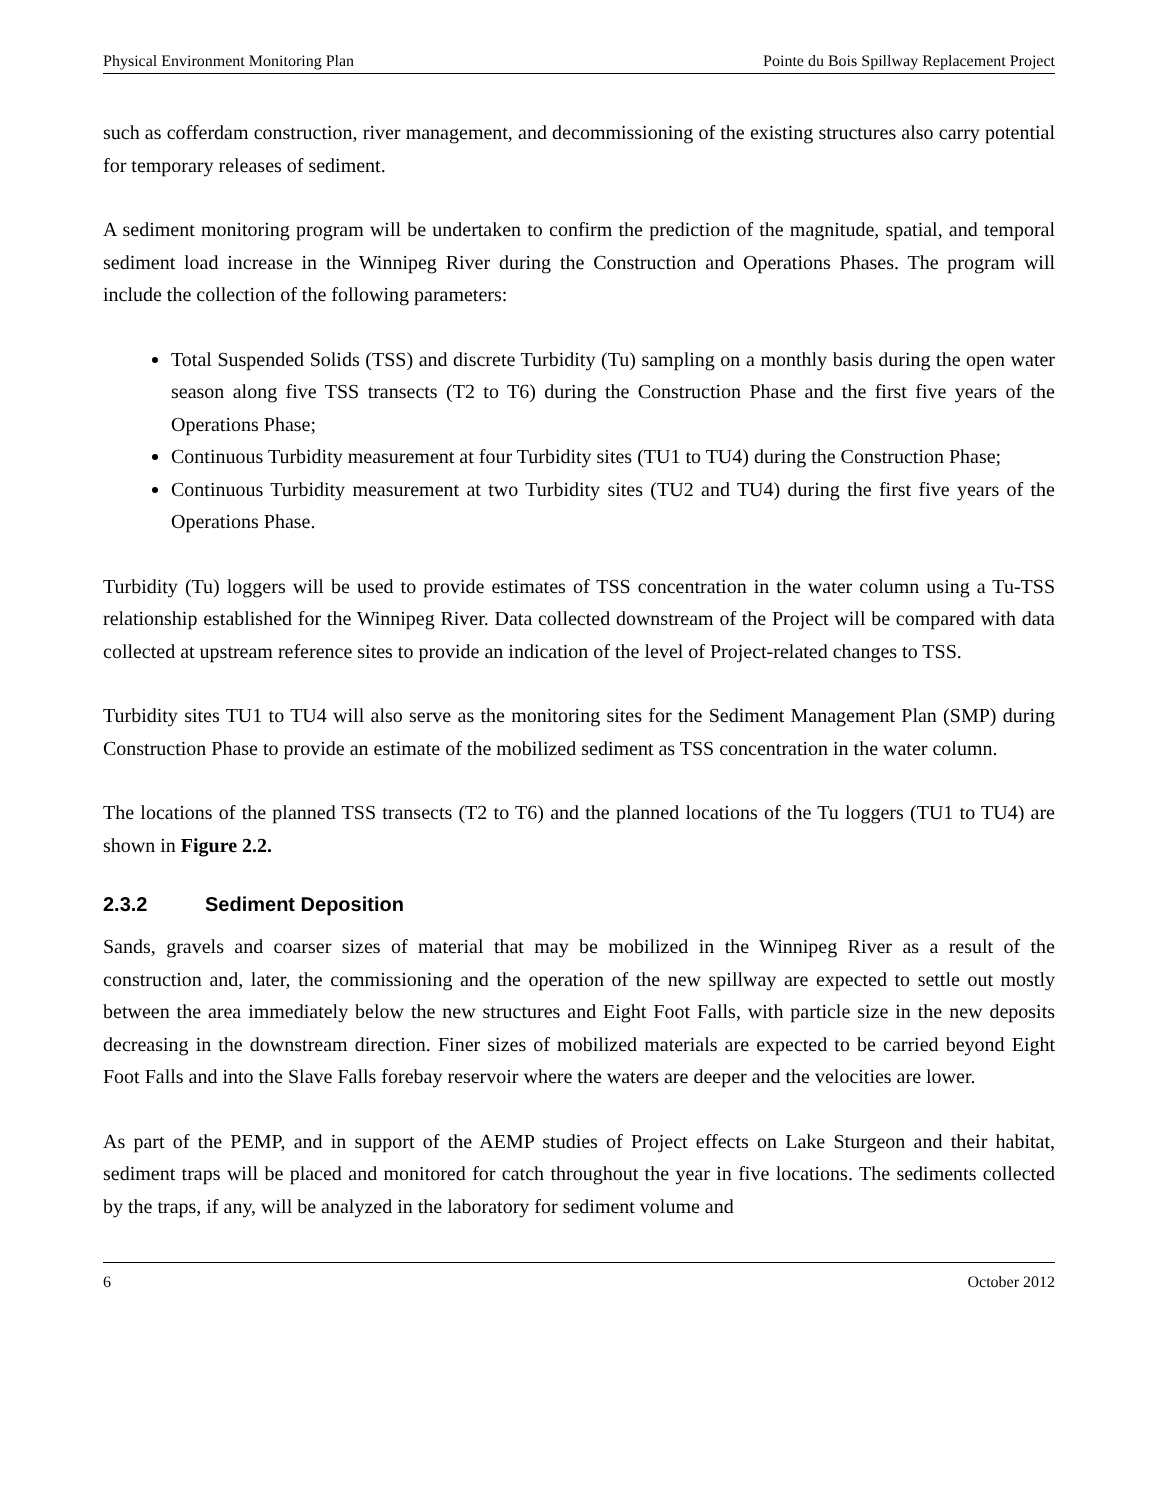Physical Environment Monitoring Plan Pointe du Bois Spillway Replacement Project
such as cofferdam construction, river management, and decommissioning of the existing structures also carry potential for temporary releases of sediment.
A sediment monitoring program will be undertaken to confirm the prediction of the magnitude, spatial, and temporal sediment load increase in the Winnipeg River during the Construction and Operations Phases. The program will include the collection of the following parameters:
Total Suspended Solids (TSS) and discrete Turbidity (Tu) sampling on a monthly basis during the open water season along five TSS transects (T2 to T6) during the Construction Phase and the first five years of the Operations Phase;
Continuous Turbidity measurement at four Turbidity sites (TU1 to TU4) during the Construction Phase;
Continuous Turbidity measurement at two Turbidity sites (TU2 and TU4) during the first five years of the Operations Phase.
Turbidity (Tu) loggers will be used to provide estimates of TSS concentration in the water column using a Tu-TSS relationship established for the Winnipeg River. Data collected downstream of the Project will be compared with data collected at upstream reference sites to provide an indication of the level of Project-related changes to TSS.
Turbidity sites TU1 to TU4 will also serve as the monitoring sites for the Sediment Management Plan (SMP) during Construction Phase to provide an estimate of the mobilized sediment as TSS concentration in the water column.
The locations of the planned TSS transects (T2 to T6) and the planned locations of the Tu loggers (TU1 to TU4) are shown in Figure 2.2.
2.3.2 Sediment Deposition
Sands, gravels and coarser sizes of material that may be mobilized in the Winnipeg River as a result of the construction and, later, the commissioning and the operation of the new spillway are expected to settle out mostly between the area immediately below the new structures and Eight Foot Falls, with particle size in the new deposits decreasing in the downstream direction. Finer sizes of mobilized materials are expected to be carried beyond Eight Foot Falls and into the Slave Falls forebay reservoir where the waters are deeper and the velocities are lower.
As part of the PEMP, and in support of the AEMP studies of Project effects on Lake Sturgeon and their habitat, sediment traps will be placed and monitored for catch throughout the year in five locations. The sediments collected by the traps, if any, will be analyzed in the laboratory for sediment volume and
6 October 2012